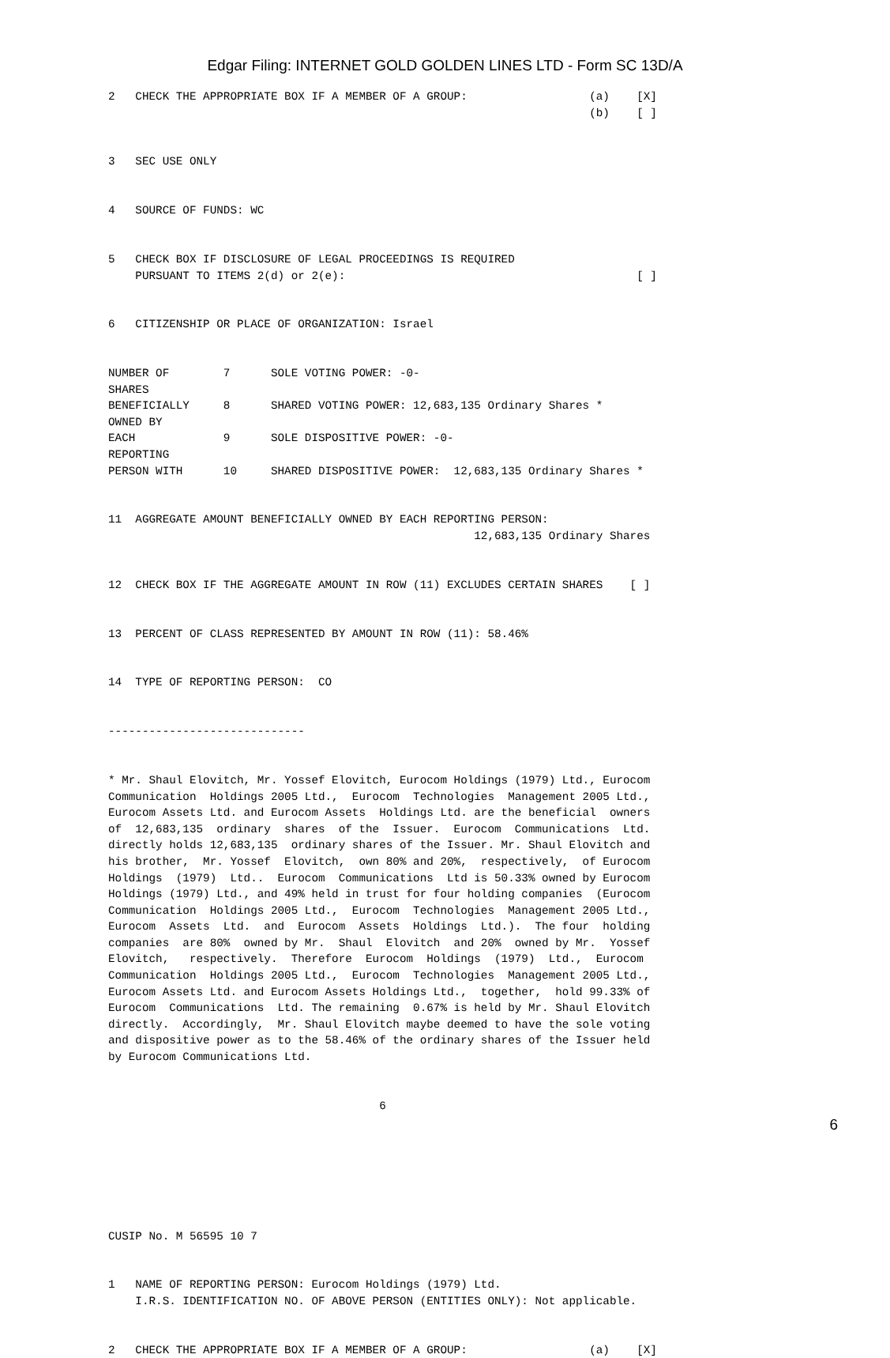Edgar Filing: INTERNET GOLD GOLDEN LINES LTD - Form SC 13D/A
2   CHECK THE APPROPRIATE BOX IF A MEMBER OF A GROUP:                  (a)    [X]
                                                                       (b)    [ ]


3   SEC USE ONLY


4   SOURCE OF FUNDS: WC


5   CHECK BOX IF DISCLOSURE OF LEGAL PROCEEDINGS IS REQUIRED
    PURSUANT TO ITEMS 2(d) or 2(e):                                           [ ]


6   CITIZENSHIP OR PLACE OF ORGANIZATION: Israel


NUMBER OF        7      SOLE VOTING POWER: -0-
SHARES
BENEFICIALLY     8      SHARED VOTING POWER: 12,683,135 Ordinary Shares *
OWNED BY
EACH             9      SOLE DISPOSITIVE POWER: -0-
REPORTING
PERSON WITH      10     SHARED DISPOSITIVE POWER:  12,683,135 Ordinary Shares *


11  AGGREGATE AMOUNT BENEFICIALLY OWNED BY EACH REPORTING PERSON:
                                                      12,683,135 Ordinary Shares


12  CHECK BOX IF THE AGGREGATE AMOUNT IN ROW (11) EXCLUDES CERTAIN SHARES    [ ]


13  PERCENT OF CLASS REPRESENTED BY AMOUNT IN ROW (11): 58.46%


14  TYPE OF REPORTING PERSON:  CO


-----------------------------


* Mr. Shaul Elovitch, Mr. Yossef Elovitch, Eurocom Holdings (1979) Ltd., Eurocom
Communication  Holdings 2005 Ltd.,  Eurocom  Technologies  Management 2005 Ltd.,
Eurocom Assets Ltd. and Eurocom Assets  Holdings Ltd. are the beneficial  owners
of  12,683,135  ordinary  shares  of the  Issuer.  Eurocom  Communications  Ltd.
directly holds 12,683,135  ordinary shares of the Issuer. Mr. Shaul Elovitch and
his brother,  Mr. Yossef  Elovitch,  own 80% and 20%,  respectively,  of Eurocom
Holdings  (1979)  Ltd..  Eurocom  Communications  Ltd is 50.33% owned by Eurocom
Holdings (1979) Ltd., and 49% held in trust for four holding companies  (Eurocom
Communication  Holdings 2005 Ltd.,  Eurocom  Technologies  Management 2005 Ltd.,
Eurocom  Assets  Ltd.  and  Eurocom  Assets  Holdings  Ltd.).  The four  holding
companies  are 80%  owned by Mr.  Shaul  Elovitch  and 20%  owned by Mr.  Yossef
Elovitch,   respectively.  Therefore  Eurocom  Holdings  (1979)  Ltd.,  Eurocom
Communication  Holdings 2005 Ltd.,  Eurocom  Technologies  Management 2005 Ltd.,
Eurocom Assets Ltd. and Eurocom Assets Holdings Ltd.,  together,  hold 99.33% of
Eurocom  Communications  Ltd. The remaining  0.67% is held by Mr. Shaul Elovitch
directly.  Accordingly,  Mr. Shaul Elovitch maybe deemed to have the sole voting
and dispositive power as to the 58.46% of the ordinary shares of the Issuer held
by Eurocom Communications Ltd.


                                        6







CUSIP No. M 56595 10 7


1   NAME OF REPORTING PERSON: Eurocom Holdings (1979) Ltd.
    I.R.S. IDENTIFICATION NO. OF ABOVE PERSON (ENTITIES ONLY): Not applicable.


2   CHECK THE APPROPRIATE BOX IF A MEMBER OF A GROUP:                  (a)    [X]
6